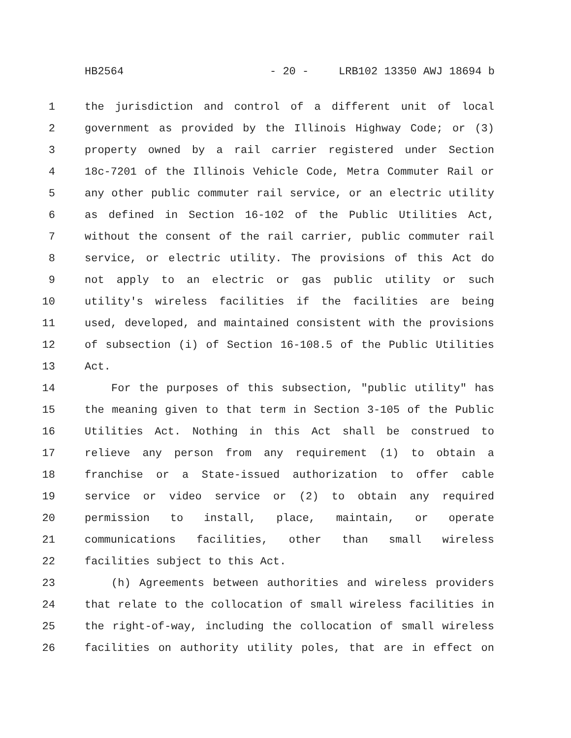HB2564 - 20 - LRB102 13350 AWJ 18694 b
1 the jurisdiction and control of a different unit of local
2 government as provided by the Illinois Highway Code; or (3)
3 property owned by a rail carrier registered under Section
4 18c-7201 of the Illinois Vehicle Code, Metra Commuter Rail or
5 any other public commuter rail service, or an electric utility
6 as defined in Section 16-102 of the Public Utilities Act,
7 without the consent of the rail carrier, public commuter rail
8 service, or electric utility. The provisions of this Act do
9 not apply to an electric or gas public utility or such
10 utility's wireless facilities if the facilities are being
11 used, developed, and maintained consistent with the provisions
12 of subsection (i) of Section 16-108.5 of the Public Utilities
13 Act.
14 For the purposes of this subsection, "public utility" has
15 the meaning given to that term in Section 3-105 of the Public
16 Utilities Act. Nothing in this Act shall be construed to
17 relieve any person from any requirement (1) to obtain a
18 franchise or a State-issued authorization to offer cable
19 service or video service or (2) to obtain any required
20 permission to install, place, maintain, or operate
21 communications facilities, other than small wireless
22 facilities subject to this Act.
23 (h) Agreements between authorities and wireless providers
24 that relate to the collocation of small wireless facilities in
25 the right-of-way, including the collocation of small wireless
26 facilities on authority utility poles, that are in effect on